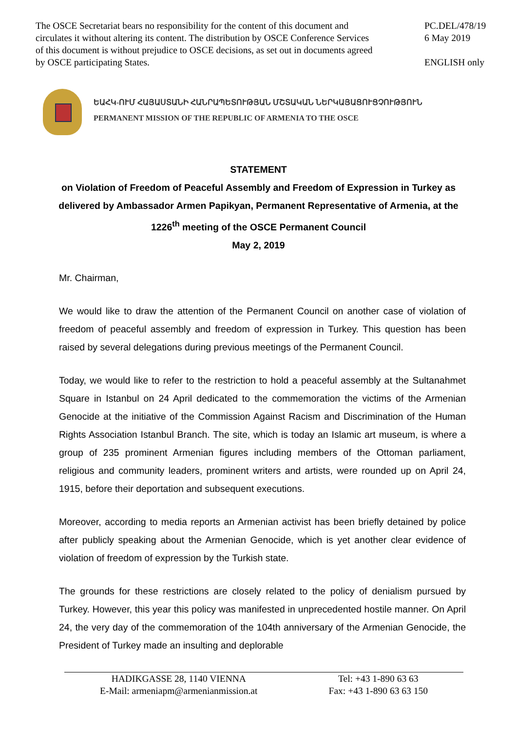The OSCE Secretariat bears no responsibility for the content of this document and circulates it without altering its content. The distribution by OSCE Conference Services of this document is without prejudice to OSCE decisions, as set out in documents agreed by OSCE participating States.
PC.DEL/478/19
6 May 2019
ENGLISH only
ԵԱՀԿ-ՈՒՄ ՀԱՅԱՍՏԱՆԻ ՀԱՆՐԱՊԵՏՈՒԹՅԱՆ ՄՇՏԱԿԱՆ ՆԵՐԿԱՅԱՑՈՒՑՉՈՒԹՅՈՒՆ
PERMANENT MISSION OF THE REPUBLIC OF ARMENIA TO THE OSCE
STATEMENT
on Violation of Freedom of Peaceful Assembly and Freedom of Expression in Turkey as delivered by Ambassador Armen Papikyan, Permanent Representative of Armenia, at the 1226<sup>th</sup> meeting of the OSCE Permanent Council
May 2, 2019
Mr. Chairman,
We would like to draw the attention of the Permanent Council on another case of violation of freedom of peaceful assembly and freedom of expression in Turkey. This question has been raised by several delegations during previous meetings of the Permanent Council.
Today, we would like to refer to the restriction to hold a peaceful assembly at the Sultanahmet Square in Istanbul on 24 April dedicated to the commemoration the victims of the Armenian Genocide at the initiative of the Commission Against Racism and Discrimination of the Human Rights Association Istanbul Branch. The site, which is today an Islamic art museum, is where a group of 235 prominent Armenian figures including members of the Ottoman parliament, religious and community leaders, prominent writers and artists, were rounded up on April 24, 1915, before their deportation and subsequent executions.
Moreover, according to media reports an Armenian activist has been briefly detained by police after publicly speaking about the Armenian Genocide, which is yet another clear evidence of violation of freedom of expression by the Turkish state.
The grounds for these restrictions are closely related to the policy of denialism pursued by Turkey. However, this year this policy was manifested in unprecedented hostile manner. On April 24, the very day of the commemoration of the 104th anniversary of the Armenian Genocide, the President of Turkey made an insulting and deplorable
HADIKGASSE 28, 1140 VIENNA
E-Mail: armeniapm@armenianmission.at
Tel: +43 1-890 63 63
Fax: +43 1-890 63 63 150